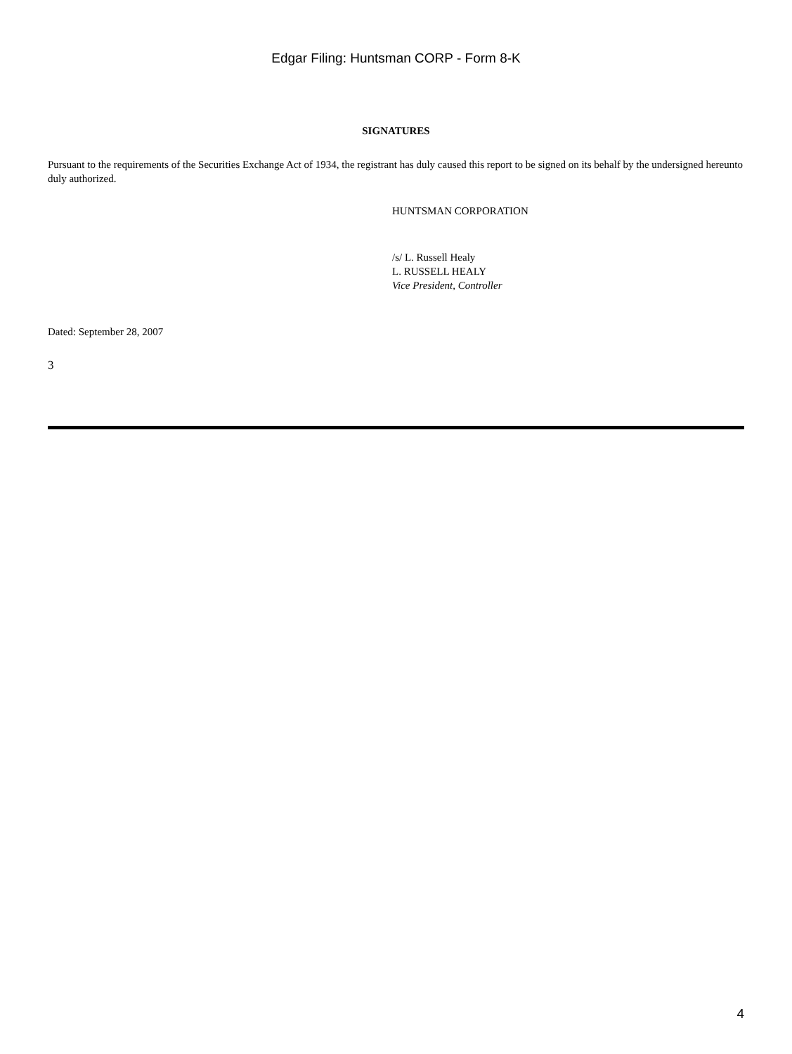Edgar Filing: Huntsman CORP - Form 8-K
SIGNATURES
Pursuant to the requirements of the Securities Exchange Act of 1934, the registrant has duly caused this report to be signed on its behalf by the undersigned hereunto duly authorized.
HUNTSMAN CORPORATION
/s/ L. Russell Healy
L. RUSSELL HEALY
Vice President, Controller
Dated: September 28, 2007
3
4